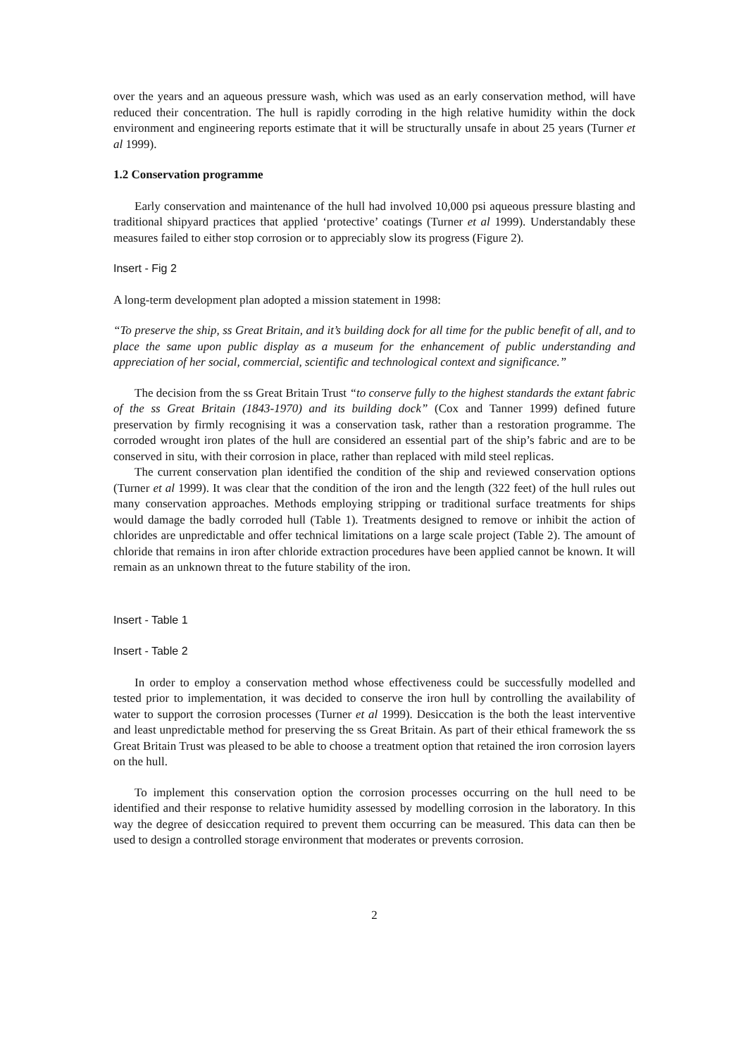over the years and an aqueous pressure wash, which was used as an early conservation method, will have reduced their concentration. The hull is rapidly corroding in the high relative humidity within the dock environment and engineering reports estimate that it will be structurally unsafe in about 25 years (Turner et al 1999).
1.2 Conservation programme
Early conservation and maintenance of the hull had involved 10,000 psi aqueous pressure blasting and traditional shipyard practices that applied ‘protective’ coatings (Turner et al 1999). Understandably these measures failed to either stop corrosion or to appreciably slow its progress (Figure 2).
Insert - Fig 2
A long-term development plan adopted a mission statement in 1998:
“To preserve the ship, ss Great Britain, and it’s building dock for all time for the public benefit of all, and to place the same upon public display as a museum for the enhancement of public understanding and appreciation of her social, commercial, scientific and technological context and significance.”
The decision from the ss Great Britain Trust “to conserve fully to the highest standards the extant fabric of the ss Great Britain (1843-1970) and its building dock” (Cox and Tanner 1999) defined future preservation by firmly recognising it was a conservation task, rather than a restoration programme. The corroded wrought iron plates of the hull are considered an essential part of the ship’s fabric and are to be conserved in situ, with their corrosion in place, rather than replaced with mild steel replicas.
The current conservation plan identified the condition of the ship and reviewed conservation options (Turner et al 1999). It was clear that the condition of the iron and the length (322 feet) of the hull rules out many conservation approaches. Methods employing stripping or traditional surface treatments for ships would damage the badly corroded hull (Table 1). Treatments designed to remove or inhibit the action of chlorides are unpredictable and offer technical limitations on a large scale project (Table 2). The amount of chloride that remains in iron after chloride extraction procedures have been applied cannot be known. It will remain as an unknown threat to the future stability of the iron.
Insert - Table 1
Insert - Table 2
In order to employ a conservation method whose effectiveness could be successfully modelled and tested prior to implementation, it was decided to conserve the iron hull by controlling the availability of water to support the corrosion processes (Turner et al 1999). Desiccation is the both the least interventive and least unpredictable method for preserving the ss Great Britain. As part of their ethical framework the ss Great Britain Trust was pleased to be able to choose a treatment option that retained the iron corrosion layers on the hull.
To implement this conservation option the corrosion processes occurring on the hull need to be identified and their response to relative humidity assessed by modelling corrosion in the laboratory. In this way the degree of desiccation required to prevent them occurring can be measured. This data can then be used to design a controlled storage environment that moderates or prevents corrosion.
2